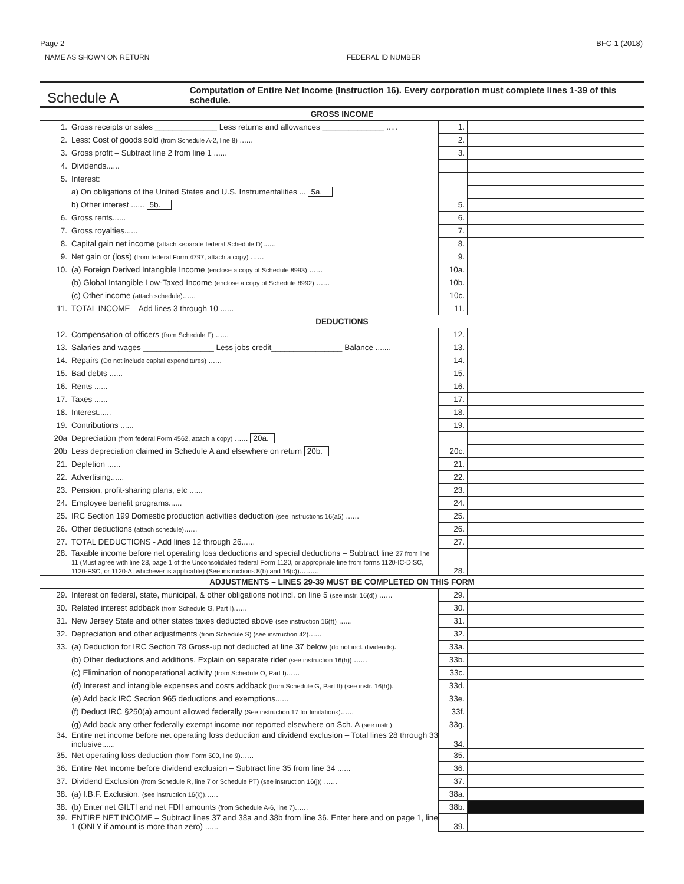Page 2 BFC-1 (2018)
NAME AS SHOWN ON RETURN FEDERAL ID NUMBER
Schedule A
Computation of Entire Net Income (Instruction 16). Every corporation must complete lines 1-39 of this schedule.
| GROSS INCOME | | | |
| 1. | Gross receipts or sales ______________ Less returns and allowances ______________ ..... | 1. | |
| 2. | Less: Cost of goods sold (from Schedule A-2, line 8) ...... | 2. | |
| 3. | Gross profit – Subtract line 2 from line 1 ...... | 3. | |
| 4. | Dividends...... | | |
| 5. | Interest: | | |
| | a) On obligations of the United States and U.S. Instrumentalities ... 5a. | | |
| | b) Other interest ...... 5b. | 5. | |
| 6. | Gross rents...... | 6. | |
| 7. | Gross royalties...... | 7. | |
| 8. | Capital gain net income (attach separate federal Schedule D) ...... | 8. | |
| 9. | Net gain or (loss) (from federal Form 4797, attach a copy) ...... | 9. | |
| 10. | (a) Foreign Derived Intangible Income (enclose a copy of Schedule 8993) ...... | 10a. | |
| | (b) Global Intangible Low-Taxed Income (enclose a copy of Schedule 8992) ...... | 10b. | |
| | (c) Other income (attach schedule) ...... | 10c. | |
| 11. | TOTAL INCOME – Add lines 3 through 10 ...... | 11. | |
| DEDUCTIONS | | | |
| 12. | Compensation of officers (from Schedule F) ...... | 12. | |
| 13. | Salaries and wages ________________ Less jobs credit________________ Balance ....... | 13. | |
| 14. | Repairs (Do not include capital expenditures) ...... | 14. | |
| 15. | Bad debts ...... | 15. | |
| 16. | Rents ...... | 16. | |
| 17. | Taxes ...... | 17. | |
| 18. | Interest...... | 18. | |
| 19. | Contributions ...... | 19. | |
| 20a | Depreciation (from federal Form 4562, attach a copy) ...... 20a. | | |
| 20b | Less depreciation claimed in Schedule A and elsewhere on return 20b. | 20c. | |
| 21. | Depletion ...... | 21. | |
| 22. | Advertising...... | 22. | |
| 23. | Pension, profit-sharing plans, etc ...... | 23. | |
| 24. | Employee benefit programs...... | 24. | |
| 25. | IRC Section 199 Domestic production activities deduction (see instructions 16(a5) ...... | 25. | |
| 26. | Other deductions (attach schedule) ...... | 26. | |
| 27. | TOTAL DEDUCTIONS - Add lines 12 through 26...... | 27. | |
| 28. | Taxable income before net operating loss deductions and special deductions – Subtract line 27 from line 11 (Must agree with line 28, page 1 of the Unconsolidated federal Form 1120, or appropriate line from forms 1120-IC-DISC, 1120-FSC, or 1120-A, whichever is applicable) (See instructions 8(b) and 16(c)) ......... | 28. | |
| ADJUSTMENTS – LINES 29-39 MUST BE COMPLETED ON THIS FORM | | | |
| 29. | Interest on federal, state, municipal, & other obligations not incl. on line 5 (see instr. 16(d)) ...... | 29. | |
| 30. | Related interest addback (from Schedule G, Part I) ...... | 30. | |
| 31. | New Jersey State and other states taxes deducted above (see instruction 16(f)) ...... | 31. | |
| 32. | Depreciation and other adjustments (from Schedule S) (see instruction 42) ...... | 32. | |
| 33. | (a) Deduction for IRC Section 78 Gross-up not deducted at line 37 below (do not incl. dividends) . | 33a. | |
| | (b) Other deductions and additions. Explain on separate rider (see instruction 16(h)) ...... | 33b. | |
| | (c) Elimination of nonoperational activity (from Schedule O, Part I) ...... | 33c. | |
| | (d) Interest and intangible expenses and costs addback (from Schedule G, Part II) (see instr. 16(h)) . | 33d. | |
| | (e) Add back IRC Section 965 deductions and exemptions...... | 33e. | |
| | (f) Deduct IRC §250(a) amount allowed federally (See instruction 17 for limitations) ...... | 33f. | |
| | (g) Add back any other federally exempt income not reported elsewhere on Sch. A (see instr.) | 33g. | |
| 34. | Entire net income before net operating loss deduction and dividend exclusion – Total lines 28 through 33 inclusive...... | 34. | |
| 35. | Net operating loss deduction (from Form 500, line 9) ...... | 35. | |
| 36. | Entire Net Income before dividend exclusion – Subtract line 35 from line 34 ...... | 36. | |
| 37. | Dividend Exclusion (from Schedule R, line 7 or Schedule PT) (see instruction 16(j)) ...... | 37. | |
| 38. | (a) I.B.F. Exclusion. (see instruction 16(k)) ...... | 38a. | |
| 38. | (b) Enter net GILTI and net FDII amounts (from Schedule A-6, line 7) ...... | 38b. | |
| 39. | ENTIRE NET INCOME – Subtract lines 37 and 38a and 38b from line 36. Enter here and on page 1, line 1 (ONLY if amount is more than zero) ...... | 39. | |